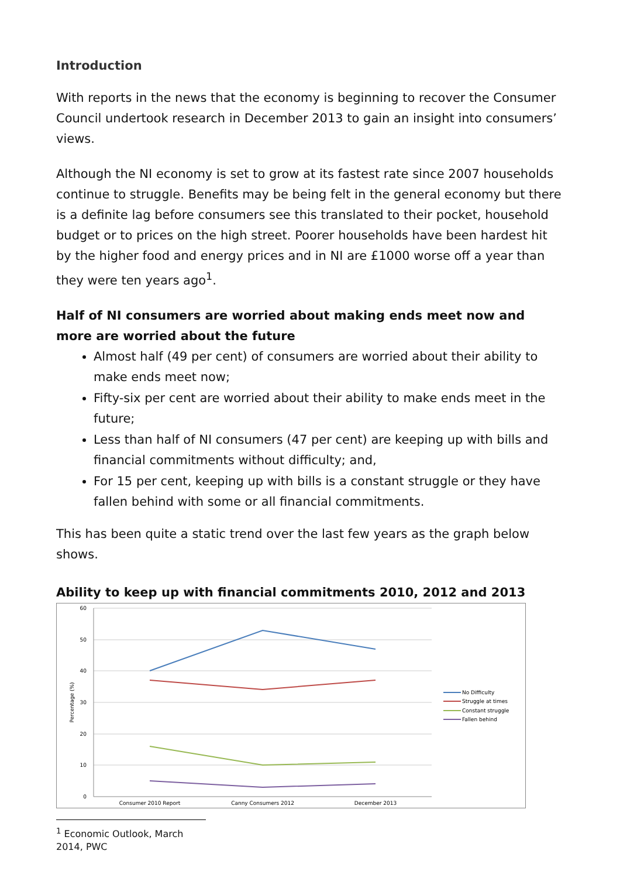Introduction
With reports in the news that the economy is beginning to recover the Consumer Council undertook research in December 2013 to gain an insight into consumers’ views.
Although the NI economy is set to grow at its fastest rate since 2007 households continue to struggle. Benefits may be being felt in the general economy but there is a definite lag before consumers see this translated to their pocket, household budget or to prices on the high street. Poorer households have been hardest hit by the higher food and energy prices and in NI are £1000 worse off a year than they were ten years ago<sup>1</sup>.
Half of NI consumers are worried about making ends meet now and more are worried about the future
Almost half (49 per cent) of consumers are worried about their ability to make ends meet now;
Fifty-six per cent are worried about their ability to make ends meet in the future;
Less than half of NI consumers (47 per cent) are keeping up with bills and financial commitments without difficulty; and,
For 15 per cent, keeping up with bills is a constant struggle or they have fallen behind with some or all financial commitments.
This has been quite a static trend over the last few years as the graph below shows.
Ability to keep up with financial commitments 2010, 2012 and 2013
60
50
40
30
20
10
0
Percentage (%)
Consumer 2010 Report
Canny Consumers 2012
December 2013
No Difficulty
Struggle at times
Constant struggle
Fallen behind
<sup>1</sup> Economic Outlook, March 2014, PWC